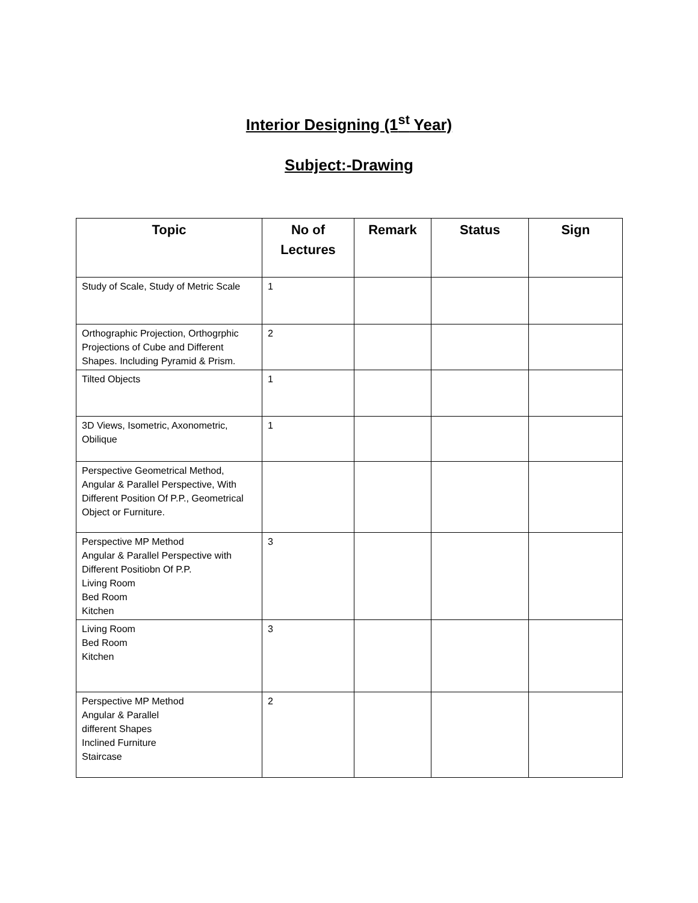Interior Designing (1<sup>st</sup> Year)
Subject:-Drawing
| Topic | No of Lectures | Remark | Status | Sign |
| --- | --- | --- | --- | --- |
| Study of Scale, Study of Metric Scale | 1 | | | |
| Orthographic Projection, Orthogrphic Projections of Cube and Different Shapes. Including Pyramid & Prism. | 2 | | | |
| Tilted Objects | 1 | | | |
| 3D Views, Isometric, Axonometric, Obilique | 1 | | | |
| Perspective Geometrical Method, Angular & Parallel Perspective, With Different Position Of P.P., Geometrical Object or Furniture. | | | | |
| Perspective MP Method Angular & Parallel Perspective with Different Positiobn Of P.P. Living Room Bed Room Kitchen | 3 | | | |
| Living Room Bed Room Kitchen | 3 | | | |
| Perspective MP Method Angular & Parallel different Shapes Inclined Furniture Staircase | 2 | | | |